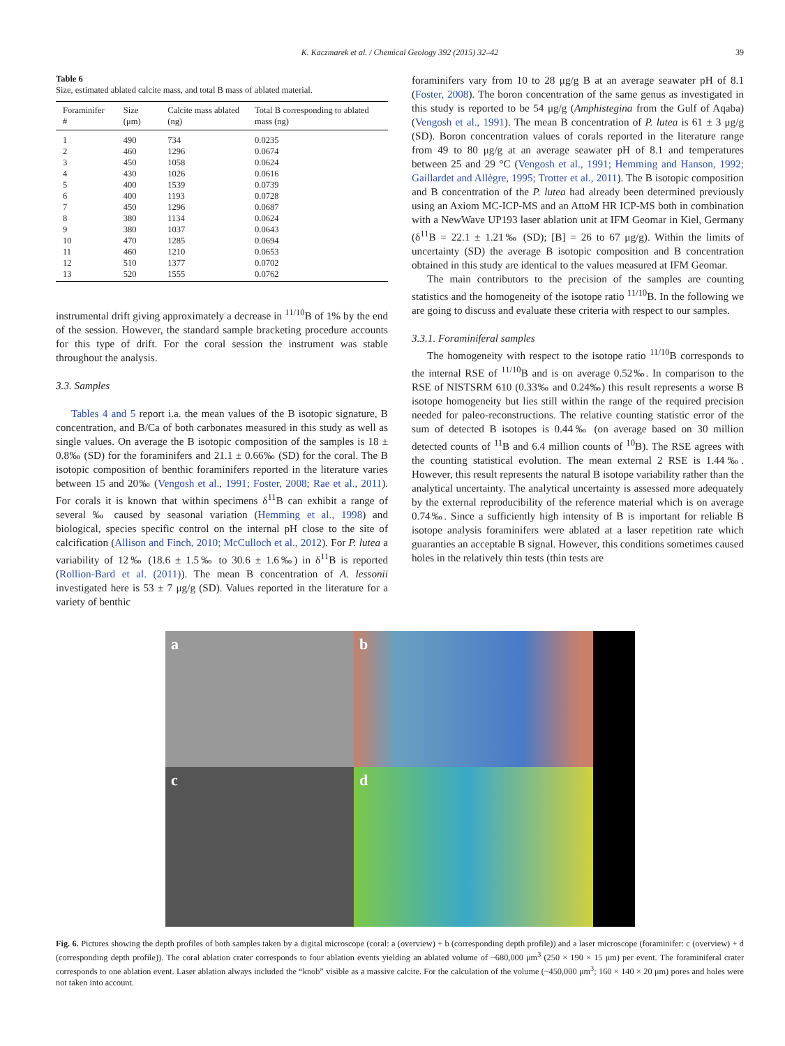K. Kaczmarek et al. / Chemical Geology 392 (2015) 32–42
39
Table 6
Size, estimated ablated calcite mass, and total B mass of ablated material.
| Foraminifer # | Size (μm) | Calcite mass ablated (ng) | Total B corresponding to ablated mass (ng) |
| --- | --- | --- | --- |
| 1 | 490 | 734 | 0.0235 |
| 2 | 460 | 1296 | 0.0674 |
| 3 | 450 | 1058 | 0.0624 |
| 4 | 430 | 1026 | 0.0616 |
| 5 | 400 | 1539 | 0.0739 |
| 6 | 400 | 1193 | 0.0728 |
| 7 | 450 | 1296 | 0.0687 |
| 8 | 380 | 1134 | 0.0624 |
| 9 | 380 | 1037 | 0.0643 |
| 10 | 470 | 1285 | 0.0694 |
| 11 | 460 | 1210 | 0.0653 |
| 12 | 510 | 1377 | 0.0702 |
| 13 | 520 | 1555 | 0.0762 |
instrumental drift giving approximately a decrease in <sup>11/10</sup>B of 1% by the end of the session. However, the standard sample bracketing procedure accounts for this type of drift. For the coral session the instrument was stable throughout the analysis.
3.3. Samples
Tables 4 and 5 report i.a. the mean values of the B isotopic signature, B concentration, and B/Ca of both carbonates measured in this study as well as single values. On average the B isotopic composition of the samples is 18 ± 0.8‰ (SD) for the foraminifers and 21.1 ± 0.66‰ (SD) for the coral. The B isotopic composition of benthic foraminifers reported in the literature varies between 15 and 20‰ (Vengosh et al., 1991; Foster, 2008; Rae et al., 2011). For corals it is known that within specimens δ<sup>11</sup>B can exhibit a range of several ‰ caused by seasonal variation (Hemming et al., 1998) and biological, species specific control on the internal pH close to the site of calcification (Allison and Finch, 2010; McCulloch et al., 2012). For P. lutea a variability of 12‰ (18.6 ± 1.5‰ to 30.6 ± 1.6‰) in δ<sup>11</sup>B is reported (Rollion-Bard et al. (2011)). The mean B concentration of A. lessonii investigated here is 53 ± 7 μg/g (SD). Values reported in the literature for a variety of benthic
foraminifers vary from 10 to 28 μg/g B at an average seawater pH of 8.1 (Foster, 2008). The boron concentration of the same genus as investigated in this study is reported to be 54 μg/g (Amphistegina from the Gulf of Aqaba) (Vengosh et al., 1991). The mean B concentration of P. lutea is 61 ± 3 μg/g (SD). Boron concentration values of corals reported in the literature range from 49 to 80 μg/g at an average seawater pH of 8.1 and temperatures between 25 and 29 °C (Vengosh et al., 1991; Hemming and Hanson, 1992; Gaillardet and Allègre, 1995; Trotter et al., 2011). The B isotopic composition and B concentration of the P. lutea had already been determined previously using an Axiom MC-ICP-MS and an AttoM HR ICP-MS both in combination with a NewWave UP193 laser ablation unit at IFM Geomar in Kiel, Germany (δ<sup>11</sup>B = 22.1 ± 1.21‰ (SD); [B] = 26 to 67 μg/g). Within the limits of uncertainty (SD) the average B isotopic composition and B concentration obtained in this study are identical to the values measured at IFM Geomar.
The main contributors to the precision of the samples are counting statistics and the homogeneity of the isotope ratio <sup>11/10</sup>B. In the following we are going to discuss and evaluate these criteria with respect to our samples.
3.3.1. Foraminiferal samples
The homogeneity with respect to the isotope ratio <sup>11/10</sup>B corresponds to the internal RSE of <sup>11/10</sup>B and is on average 0.52‰. In comparison to the RSE of NISTSRM 610 (0.33‰ and 0.24‰) this result represents a worse B isotope homogeneity but lies still within the range of the required precision needed for paleo-reconstructions. The relative counting statistic error of the sum of detected B isotopes is 0.44‰ (on average based on 30 million detected counts of <sup>11</sup>B and 6.4 million counts of <sup>10</sup>B). The RSE agrees with the counting statistical evolution. The mean external 2 RSE is 1.44‰. However, this result represents the natural B isotope variability rather than the analytical uncertainty. The analytical uncertainty is assessed more adequately by the external reproducibility of the reference material which is on average 0.74‰. Since a sufficiently high intensity of B is important for reliable B isotope analysis foraminifers were ablated at a laser repetition rate which guaranties an acceptable B signal. However, this conditions sometimes caused holes in the relatively thin tests (thin tests are
a
b
c
d
Fig. 6. Pictures showing the depth profiles of both samples taken by a digital microscope (coral: a (overview) + b (corresponding depth profile)) and a laser microscope (foraminifer: c (overview) + d (corresponding depth profile)). The coral ablation crater corresponds to four ablation events yielding an ablated volume of ~680,000 μm<sup>3</sup> (250 × 190 × 15 μm) per event. The foraminiferal crater corresponds to one ablation event. Laser ablation always included the “knob” visible as a massive calcite. For the calculation of the volume (~450,000 μm<sup>3</sup>; 160 × 140 × 20 μm) pores and holes were not taken into account.